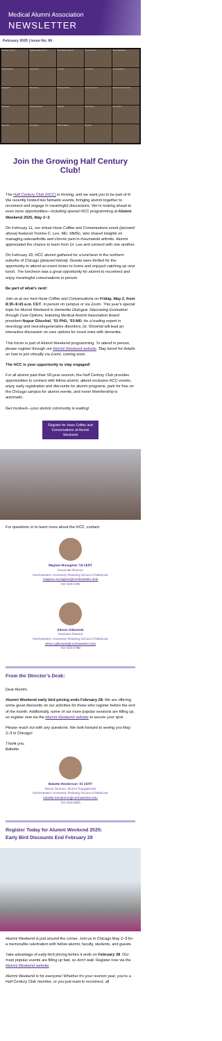Medical Alumni Association
NEWSLETTER
February 2025 | Issue No. 89
Kirstin Byers (she/her)
Meghan Monaghan (she/her)
Allison Catherine Glibowski
Yvonne Chein Lee
Jeanne Schwartzberg
Marshall Isaacberg
Thomas Ekkers
Arnold Eiser
Jim Bourdeau
Joseph Jaugenhein
jeffreyignatoff
Cindy Northup
Carol Boyer Sperling
Bonnie Typlin Tucson
Babette Henderson (she/her)
Skip Davison
Dr. Gerson Bernhard
williamcook
Dick Pefferman
Roger Sheldon
Martin White
John Nannings
Michael Supancich
Gary Ruby
Join the Growing Half Century Club!
The Half Century Club (HCC) is thriving, and we want you to be part of it! We recently hosted two fantastic events, bringing alumni together to reconnect and engage in meaningful discussions. We’re looking ahead to even more opportunities—including special HCC programming at Alumni Weekend 2025, May 2–3.
On February 11, our virtual Have Coffee and Conversations event (pictured above) featured Yvonne C. Lee, MD, MMSc, who shared insights on managing osteoarthritis and chronic pain in rheumatoid arthritis. Alumni appreciated the chance to learn from Dr. Lee and connect with one another.
On February 20, HCC alumni gathered for a luncheon in the northern suburbs of Chicago (pictured below). Guests were thrilled for the opportunity to attend an event closer to home and enjoyed catching up over lunch. The luncheon was a great opportunity for alumni to reconnect and enjoy meaningful conversations in person.
Be part of what’s next!
Join us at our next Have Coffee and Conversations on Friday, May 2, from 8:30–9:45 a.m. CDT, in person on campus or via Zoom. This year’s special topic for Alumni Weekend is Dementia Dialogue: Discussing Evaluation through Care Options, featuring Medical Alumni Association Board president Nupur Ghoshal, ’01 PhD, ’03 MD. As a leading expert in neurology and neurodegenerative disorders, Dr. Ghoshal will lead an interactive discussion on care options for loved ones with dementia.
This forum is part of Alumni Weekend programming. To attend in person, please register through our Alumni Weekend website. Stay tuned for details on how to join virtually via Zoom, coming soon.
The HCC is your opportunity to stay engaged!
For all alumni past their 50-year reunion, the Half Century Club provides opportunities to connect with fellow alumni, attend exclusive HCC events, enjoy early registration and discounts for alumni programs, park for free on the Chicago campus for alumni events, and more! Membership is automatic.
Get involved—your alumni community is waiting!
Register for Have Coffee and Conversations at Alumni Weekend
For questions or to learn more about the HCC, contact:
Meghan Monaghan ’19 CERT
Associate Director
Northwestern University Feinberg School of Medicine
meghan.monaghan@northwestern.edu
312-503-1091
Allison Glibowski
Assistant Director
Northwestern University Feinberg School of Medicine
allison.glibowski@northwestern.edu
312-503-0788
From the Director’s Desk:
Dear Alumni,
Alumni Weekend early bird pricing ends February 28. We are offering some great discounts on our activities for those who register before the end of the month. Additionally, some of our more popular sessions are filling up, so register now via the Alumni Weekend website to secure your spot.
Please reach out with any questions. We look forward to seeing you May 2–3 in Chicago!
Thank you,
Babette
Babette Henderson ’21 CERT
Senior Director, Alumni Engagement
Northwestern University Feinberg School of Medicine
babette.henderson@northwestern.edu
312-503-0855
Register Today for Alumni Weekend 2025:
Early Bird Discounts End February 28
Alumni Weekend is just around the corner. Join us in Chicago May 2–3 for a memorable celebration with fellow alumni, faculty, students, and guests.
Take advantage of early-bird pricing before it ends on February 28. Our most popular events are filling up fast, so don’t wait. Register now via the Alumni Weekend website.
Alumni Weekend is for everyone! Whether it’s your reunion year, you’re a Half Century Club member, or you just want to reconnect, all